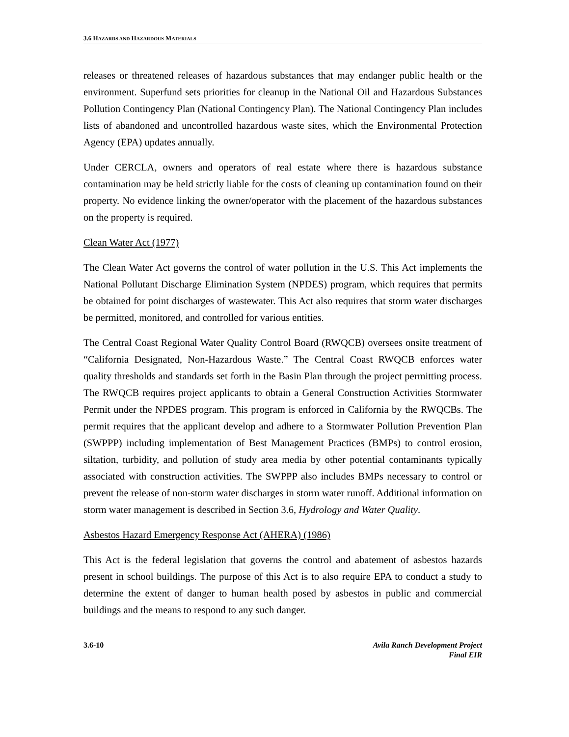3.6 HAZARDS AND HAZARDOUS MATERIALS
releases or threatened releases of hazardous substances that may endanger public health or the environment. Superfund sets priorities for cleanup in the National Oil and Hazardous Substances Pollution Contingency Plan (National Contingency Plan). The National Contingency Plan includes lists of abandoned and uncontrolled hazardous waste sites, which the Environmental Protection Agency (EPA) updates annually.
Under CERCLA, owners and operators of real estate where there is hazardous substance contamination may be held strictly liable for the costs of cleaning up contamination found on their property. No evidence linking the owner/operator with the placement of the hazardous substances on the property is required.
Clean Water Act (1977)
The Clean Water Act governs the control of water pollution in the U.S. This Act implements the National Pollutant Discharge Elimination System (NPDES) program, which requires that permits be obtained for point discharges of wastewater. This Act also requires that storm water discharges be permitted, monitored, and controlled for various entities.
The Central Coast Regional Water Quality Control Board (RWQCB) oversees onsite treatment of “California Designated, Non-Hazardous Waste.” The Central Coast RWQCB enforces water quality thresholds and standards set forth in the Basin Plan through the project permitting process. The RWQCB requires project applicants to obtain a General Construction Activities Stormwater Permit under the NPDES program. This program is enforced in California by the RWQCBs. The permit requires that the applicant develop and adhere to a Stormwater Pollution Prevention Plan (SWPPP) including implementation of Best Management Practices (BMPs) to control erosion, siltation, turbidity, and pollution of study area media by other potential contaminants typically associated with construction activities. The SWPPP also includes BMPs necessary to control or prevent the release of non-storm water discharges in storm water runoff. Additional information on storm water management is described in Section 3.6, Hydrology and Water Quality.
Asbestos Hazard Emergency Response Act (AHERA) (1986)
This Act is the federal legislation that governs the control and abatement of asbestos hazards present in school buildings. The purpose of this Act is to also require EPA to conduct a study to determine the extent of danger to human health posed by asbestos in public and commercial buildings and the means to respond to any such danger.
3.6-10 Avila Ranch Development Project
Final EIR